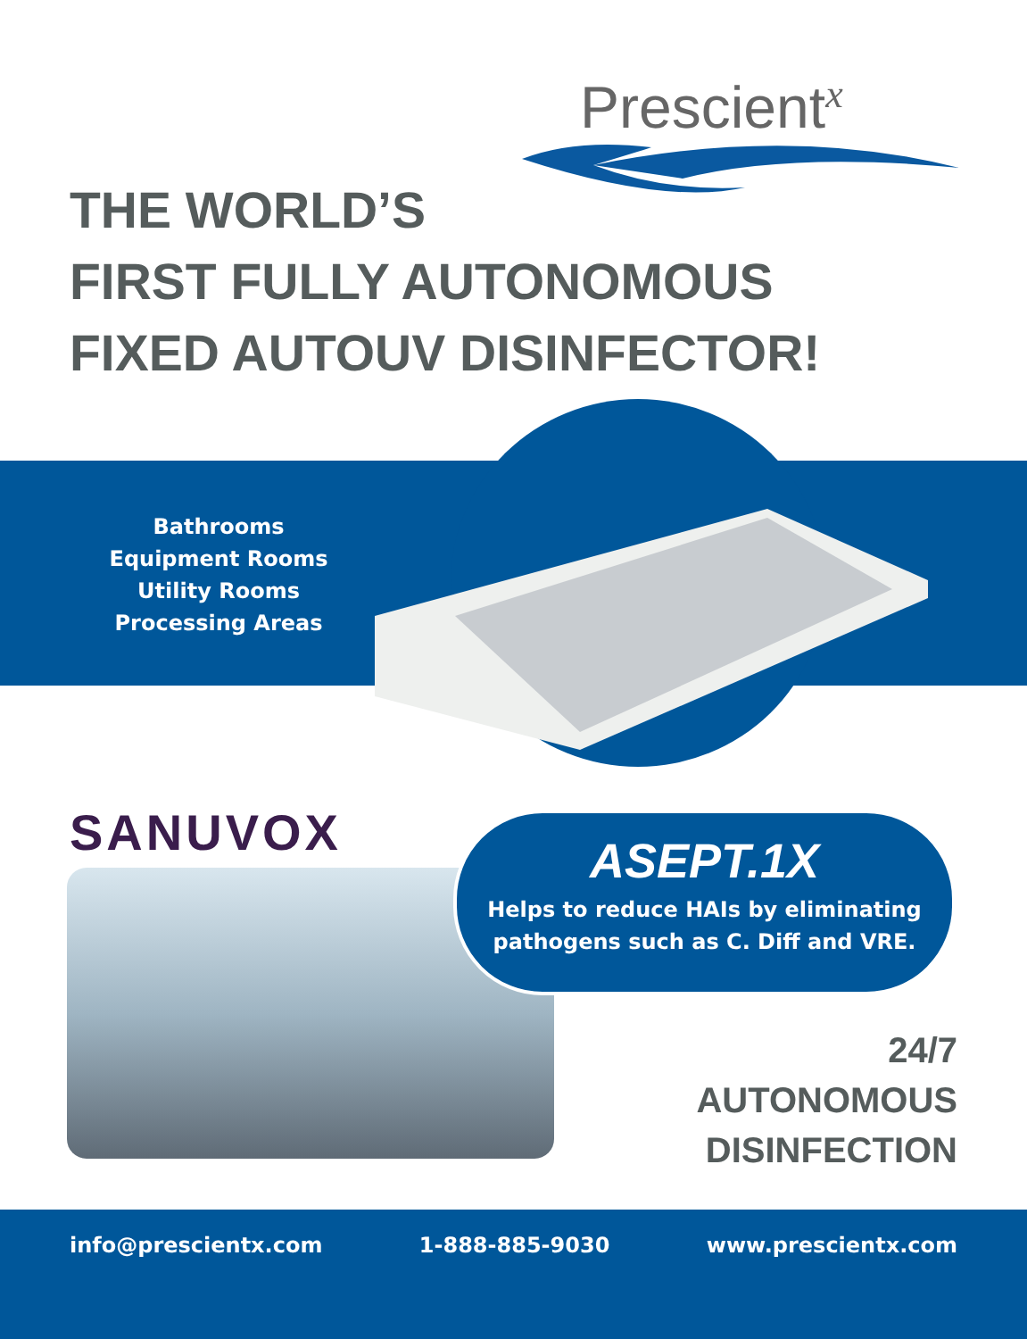Prescient<sup>x</sup>
THE WORLD’S
FIRST FULLY AUTONOMOUS
FIXED AUTOUV DISINFECTOR!
Bathrooms
Equipment Rooms
Utility Rooms
Processing Areas
SANUVOX
ASEPT.1X
Helps to reduce HAIs by eliminating
pathogens such as C. Diff and VRE.
24/7
AUTONOMOUS
DISINFECTION
info@prescientx.com 1-888-885-9030 www.prescientx.com